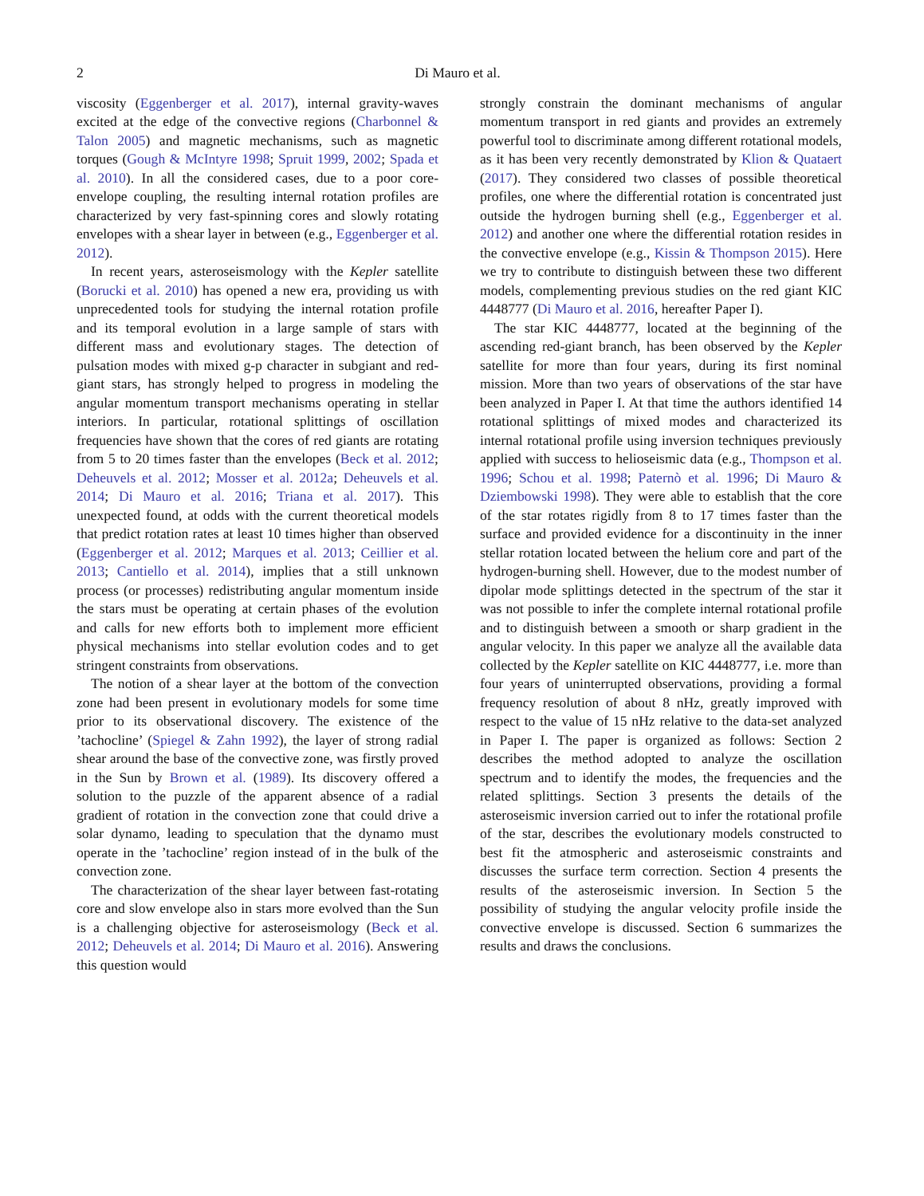2 Di Mauro et al.
viscosity (Eggenberger et al. 2017), internal gravity-waves excited at the edge of the convective regions (Charbonnel & Talon 2005) and magnetic mechanisms, such as magnetic torques (Gough & McIntyre 1998; Spruit 1999, 2002; Spada et al. 2010). In all the considered cases, due to a poor core-envelope coupling, the resulting internal rotation profiles are characterized by very fast-spinning cores and slowly rotating envelopes with a shear layer in between (e.g., Eggenberger et al. 2012).
In recent years, asteroseismology with the Kepler satellite (Borucki et al. 2010) has opened a new era, providing us with unprecedented tools for studying the internal rotation profile and its temporal evolution in a large sample of stars with different mass and evolutionary stages. The detection of pulsation modes with mixed g-p character in subgiant and red-giant stars, has strongly helped to progress in modeling the angular momentum transport mechanisms operating in stellar interiors. In particular, rotational splittings of oscillation frequencies have shown that the cores of red giants are rotating from 5 to 20 times faster than the envelopes (Beck et al. 2012; Deheuvels et al. 2012; Mosser et al. 2012a; Deheuvels et al. 2014; Di Mauro et al. 2016; Triana et al. 2017). This unexpected found, at odds with the current theoretical models that predict rotation rates at least 10 times higher than observed (Eggenberger et al. 2012; Marques et al. 2013; Ceillier et al. 2013; Cantiello et al. 2014), implies that a still unknown process (or processes) redistributing angular momentum inside the stars must be operating at certain phases of the evolution and calls for new efforts both to implement more efficient physical mechanisms into stellar evolution codes and to get stringent constraints from observations.
The notion of a shear layer at the bottom of the convection zone had been present in evolutionary models for some time prior to its observational discovery. The existence of the ’tachocline’ (Spiegel & Zahn 1992), the layer of strong radial shear around the base of the convective zone, was firstly proved in the Sun by Brown et al. (1989). Its discovery offered a solution to the puzzle of the apparent absence of a radial gradient of rotation in the convection zone that could drive a solar dynamo, leading to speculation that the dynamo must operate in the ’tachocline’ region instead of in the bulk of the convection zone.
The characterization of the shear layer between fast-rotating core and slow envelope also in stars more evolved than the Sun is a challenging objective for asteroseismology (Beck et al. 2012; Deheuvels et al. 2014; Di Mauro et al. 2016). Answering this question would
strongly constrain the dominant mechanisms of angular momentum transport in red giants and provides an extremely powerful tool to discriminate among different rotational models, as it has been very recently demonstrated by Klion & Quataert (2017). They considered two classes of possible theoretical profiles, one where the differential rotation is concentrated just outside the hydrogen burning shell (e.g., Eggenberger et al. 2012) and another one where the differential rotation resides in the convective envelope (e.g., Kissin & Thompson 2015). Here we try to contribute to distinguish between these two different models, complementing previous studies on the red giant KIC 4448777 (Di Mauro et al. 2016, hereafter Paper I).
The star KIC 4448777, located at the beginning of the ascending red-giant branch, has been observed by the Kepler satellite for more than four years, during its first nominal mission. More than two years of observations of the star have been analyzed in Paper I. At that time the authors identified 14 rotational splittings of mixed modes and characterized its internal rotational profile using inversion techniques previously applied with success to helioseismic data (e.g., Thompson et al. 1996; Schou et al. 1998; Paternò et al. 1996; Di Mauro & Dziembowski 1998). They were able to establish that the core of the star rotates rigidly from 8 to 17 times faster than the surface and provided evidence for a discontinuity in the inner stellar rotation located between the helium core and part of the hydrogen-burning shell. However, due to the modest number of dipolar mode splittings detected in the spectrum of the star it was not possible to infer the complete internal rotational profile and to distinguish between a smooth or sharp gradient in the angular velocity. In this paper we analyze all the available data collected by the Kepler satellite on KIC 4448777, i.e. more than four years of uninterrupted observations, providing a formal frequency resolution of about 8 nHz, greatly improved with respect to the value of 15 nHz relative to the data-set analyzed in Paper I. The paper is organized as follows: Section 2 describes the method adopted to analyze the oscillation spectrum and to identify the modes, the frequencies and the related splittings. Section 3 presents the details of the asteroseismic inversion carried out to infer the rotational profile of the star, describes the evolutionary models constructed to best fit the atmospheric and asteroseismic constraints and discusses the surface term correction. Section 4 presents the results of the asteroseismic inversion. In Section 5 the possibility of studying the angular velocity profile inside the convective envelope is discussed. Section 6 summarizes the results and draws the conclusions.